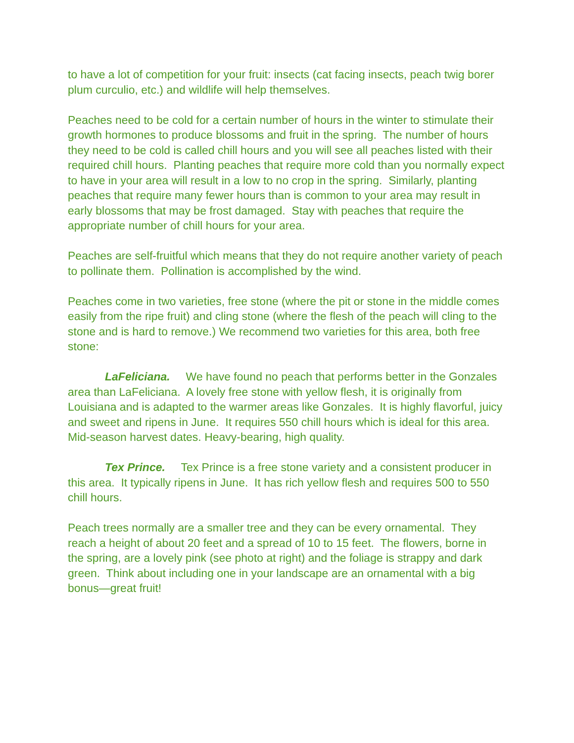to have a lot of competition for your fruit: insects (cat facing insects, peach twig borer plum curculio, etc.) and wildlife will help themselves.
Peaches need to be cold for a certain number of hours in the winter to stimulate their growth hormones to produce blossoms and fruit in the spring. The number of hours they need to be cold is called chill hours and you will see all peaches listed with their required chill hours. Planting peaches that require more cold than you normally expect to have in your area will result in a low to no crop in the spring. Similarly, planting peaches that require many fewer hours than is common to your area may result in early blossoms that may be frost damaged. Stay with peaches that require the appropriate number of chill hours for your area.
Peaches are self-fruitful which means that they do not require another variety of peach to pollinate them. Pollination is accomplished by the wind.
Peaches come in two varieties, free stone (where the pit or stone in the middle comes easily from the ripe fruit) and cling stone (where the flesh of the peach will cling to the stone and is hard to remove.) We recommend two varieties for this area, both free stone:
LaFeliciana. We have found no peach that performs better in the Gonzales area than LaFeliciana. A lovely free stone with yellow flesh, it is originally from Louisiana and is adapted to the warmer areas like Gonzales. It is highly flavorful, juicy and sweet and ripens in June. It requires 550 chill hours which is ideal for this area. Mid-season harvest dates. Heavy-bearing, high quality.
Tex Prince. Tex Prince is a free stone variety and a consistent producer in this area. It typically ripens in June. It has rich yellow flesh and requires 500 to 550 chill hours.
Peach trees normally are a smaller tree and they can be every ornamental. They reach a height of about 20 feet and a spread of 10 to 15 feet. The flowers, borne in the spring, are a lovely pink (see photo at right) and the foliage is strappy and dark green. Think about including one in your landscape are an ornamental with a big bonus—great fruit!